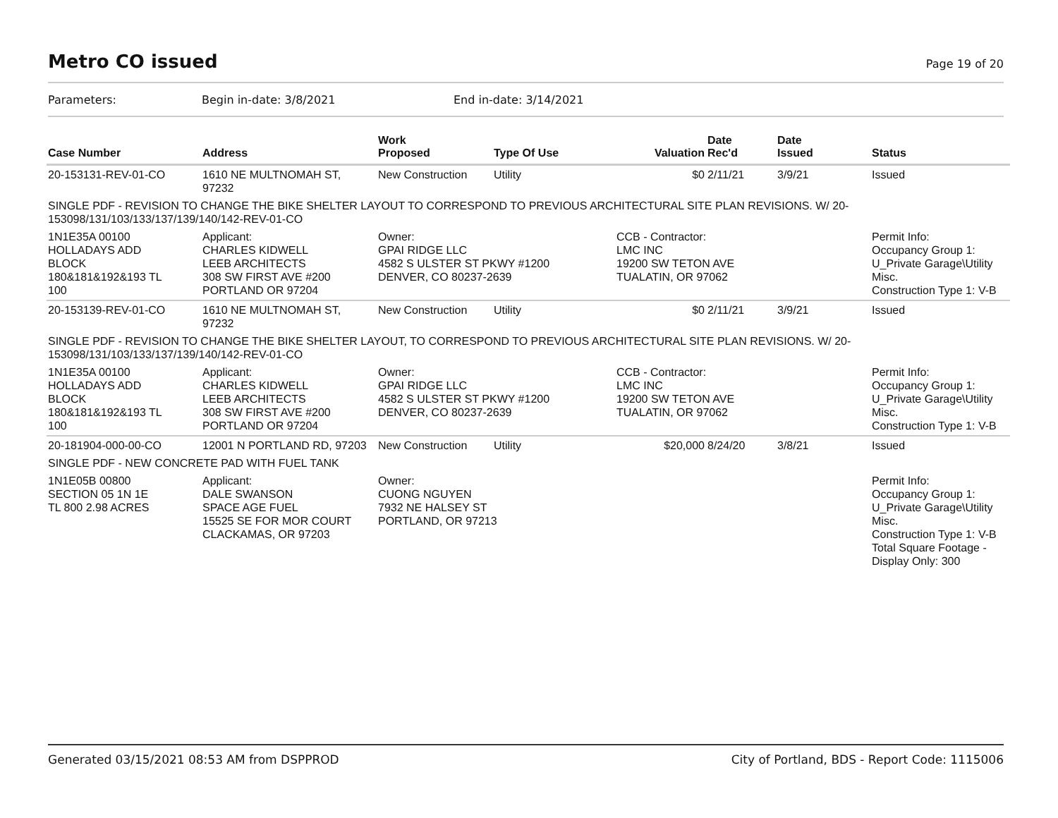Metro CO issued
Page 19 of 20
Parameters: Begin in-date: 3/8/2021 End in-date: 3/14/2021
| Case Number | Address | Work Proposed | Type Of Use | Valuation | Date Rec'd | Date Issued | Status |
| --- | --- | --- | --- | --- | --- | --- | --- |
| 20-153131-REV-01-CO | 1610 NE MULTNOMAH ST, 97232 | New Construction | Utility | $0 | 2/11/21 | 3/9/21 | Issued |
| SINGLE PDF - REVISION TO CHANGE THE BIKE SHELTER LAYOUT TO CORRESPOND TO PREVIOUS ARCHITECTURAL SITE PLAN REVISIONS. W/ 20-153098/131/103/133/137/139/140/142-REV-01-CO | | | | | | | |
| 1N1E35A 00100 HOLLADAYS ADD BLOCK 180&181&192&193 TL 100 | Applicant: CHARLES KIDWELL LEEB ARCHITECTS 308 SW FIRST AVE #200 PORTLAND OR 97204 | Owner: GPAI RIDGE LLC 4582 S ULSTER ST PKWY #1200 DENVER, CO 80237-2639 | | CCB - Contractor: LMC INC 19200 SW TETON AVE TUALATIN, OR 97062 | | | Permit Info: Occupancy Group 1: U_Private Garage\Utility Misc. Construction Type 1: V-B |
| 20-153139-REV-01-CO | 1610 NE MULTNOMAH ST, 97232 | New Construction | Utility | $0 | 2/11/21 | 3/9/21 | Issued |
| SINGLE PDF - REVISION TO CHANGE THE BIKE SHELTER LAYOUT, TO CORRESPOND TO PREVIOUS ARCHITECTURAL SITE PLAN REVISIONS. W/ 20-153098/131/103/133/137/139/140/142-REV-01-CO | | | | | | | |
| 1N1E35A 00100 HOLLADAYS ADD BLOCK 180&181&192&193 TL 100 | Applicant: CHARLES KIDWELL LEEB ARCHITECTS 308 SW FIRST AVE #200 PORTLAND OR 97204 | Owner: GPAI RIDGE LLC 4582 S ULSTER ST PKWY #1200 DENVER, CO 80237-2639 | | CCB - Contractor: LMC INC 19200 SW TETON AVE TUALATIN, OR 97062 | | | Permit Info: Occupancy Group 1: U_Private Garage\Utility Misc. Construction Type 1: V-B |
| 20-181904-000-00-CO | 12001 N PORTLAND RD, 97203 | New Construction | Utility | $20,000 | 8/24/20 | 3/8/21 | Issued |
| SINGLE PDF - NEW CONCRETE PAD WITH FUEL TANK | | | | | | | |
| 1N1E05B 00800 SECTION 05 1N 1E TL 800 2.98 ACRES | Applicant: DALE SWANSON SPACE AGE FUEL 15525 SE FOR MOR COURT CLACKAMAS, OR 97203 | Owner: CUONG NGUYEN 7932 NE HALSEY ST PORTLAND, OR 97213 | | | | | Permit Info: Occupancy Group 1: U_Private Garage\Utility Misc. Construction Type 1: V-B Total Square Footage - Display Only: 300 |
Generated 03/15/2021 08:53 AM from DSPPROD City of Portland, BDS - Report Code: 1115006